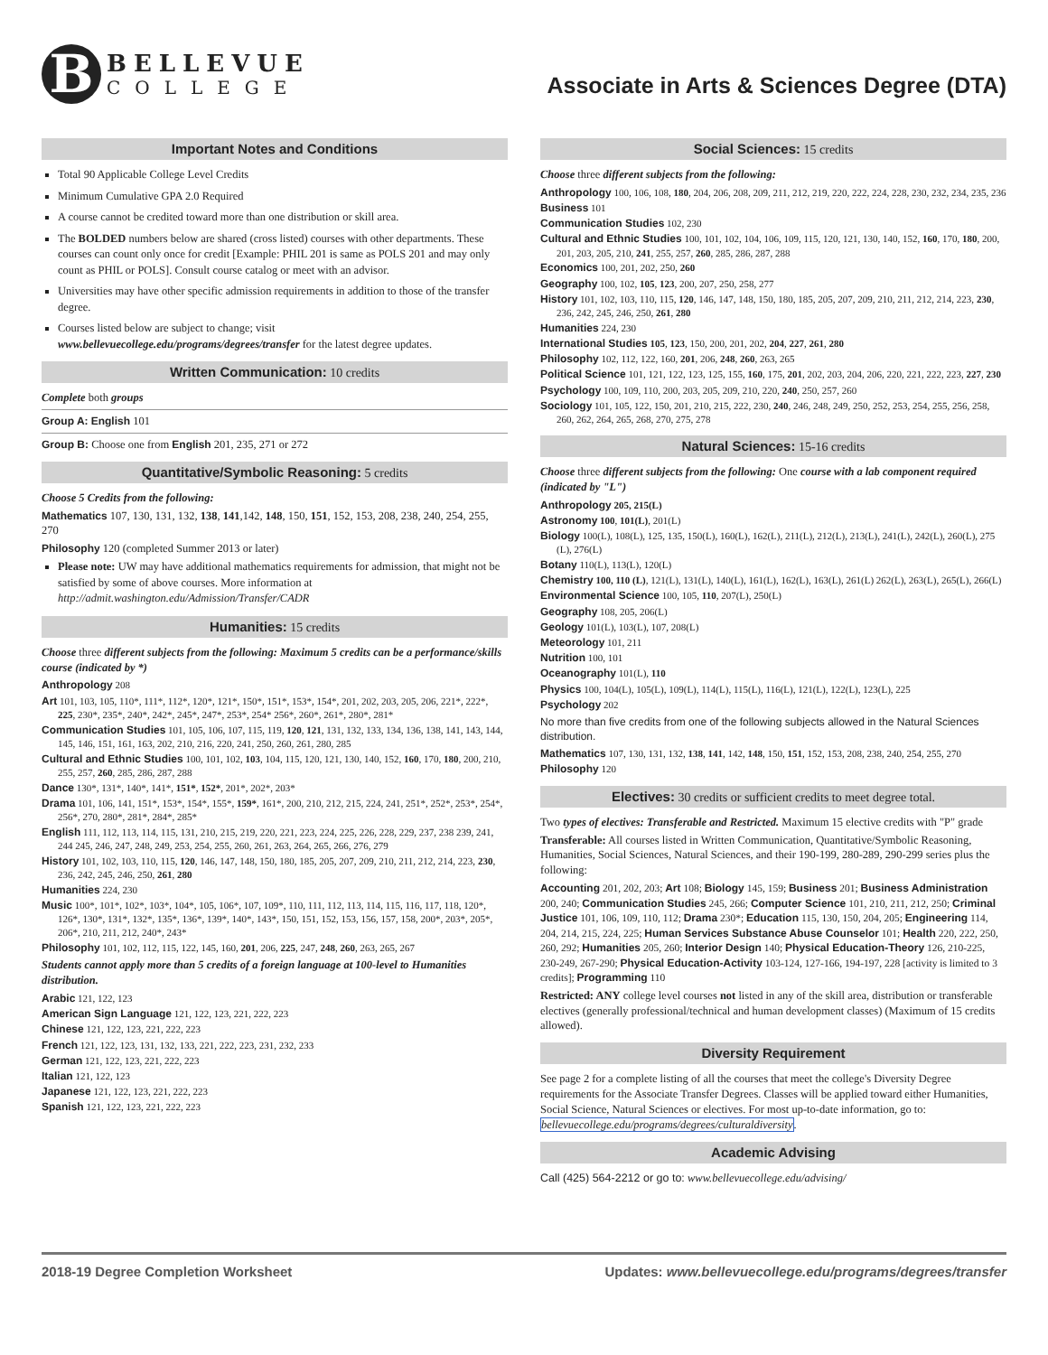B
BELLEVUE
COLLEGE
Associate in Arts & Sciences Degree (DTA)
Important Notes and Conditions
Total 90 Applicable College Level Credits
Minimum Cumulative GPA 2.0 Required
A course cannot be credited toward more than one distribution or skill area.
The BOLDED numbers below are shared (cross listed) courses with other departments. These courses can count only once for credit [Example: PHIL 201 is same as POLS 201 and may only count as PHIL or POLS]. Consult course catalog or meet with an advisor.
Universities may have other specific admission requirements in addition to those of the transfer degree.
Courses listed below are subject to change; visit www.bellevuecollege.edu/programs/degrees/transfer for the latest degree updates.
Written Communication: 10 credits
Complete both groups
Group A: English 101
Group B: Choose one from English 201, 235, 271 or 272
Quantitative/Symbolic Reasoning: 5 credits
Choose 5 Credits from the following:
Mathematics 107, 130, 131, 132, 138, 141,142, 148, 150, 151, 152, 153, 208, 238, 240, 254, 255, 270
Philosophy 120 (completed Summer 2013 or later)
Please note: UW may have additional mathematics requirements for admission, that might not be satisfied by some of above courses. More information at http://admit.washington.edu/Admission/Transfer/CADR
Humanities: 15 credits
Choose three different subjects from the following: Maximum 5 credits can be a performance/skills course (indicated by *)
Anthropology 208
Art 101, 103, 105, 110*, 111*, 112*, 120*, 121*, 150*, 151*, 153*, 154*, 201, 202, 203, 205, 206, 221*, 222*, 225, 230*, 235*, 240*, 242*, 245*, 247*, 253*, 254* 256*, 260*, 261*, 280*, 281*
Communication Studies 101, 105, 106, 107, 115, 119, 120, 121, 131, 132, 133, 134, 136, 138, 141, 143, 144, 145, 146, 151, 161, 163, 202, 210, 216, 220, 241, 250, 260, 261, 280, 285
Cultural and Ethnic Studies 100, 101, 102, 103, 104, 115, 120, 121, 130, 140, 152, 160, 170, 180, 200, 210, 255, 257, 260, 285, 286, 287, 288
Dance 130*, 131*, 140*, 141*, 151*, 152*, 201*, 202*, 203*
Drama 101, 106, 141, 151*, 153*, 154*, 155*, 159*, 161*, 200, 210, 212, 215, 224, 241, 251*, 252*, 253*, 254*, 256*, 270, 280*, 281*, 284*, 285*
English 111, 112, 113, 114, 115, 131, 210, 215, 219, 220, 221, 223, 224, 225, 226, 228, 229, 237, 238 239, 241, 244 245, 246, 247, 248, 249, 253, 254, 255, 260, 261, 263, 264, 265, 266, 276, 279
History 101, 102, 103, 110, 115, 120, 146, 147, 148, 150, 180, 185, 205, 207, 209, 210, 211, 212, 214, 223, 230, 236, 242, 245, 246, 250, 261, 280
Humanities 224, 230
Music 100*, 101*, 102*, 103*, 104*, 105, 106*, 107, 109*, 110, 111, 112, 113, 114, 115, 116, 117, 118, 120*, 126*, 130*, 131*, 132*, 135*, 136*, 139*, 140*, 143*, 150, 151, 152, 153, 156, 157, 158, 200*, 203*, 205*, 206*, 210, 211, 212, 240*, 243*
Philosophy 101, 102, 112, 115, 122, 145, 160, 201, 206, 225, 247, 248, 260, 263, 265, 267
Students cannot apply more than 5 credits of a foreign language at 100-level to Humanities distribution.
Arabic 121, 122, 123
American Sign Language 121, 122, 123, 221, 222, 223
Chinese 121, 122, 123, 221, 222, 223
French 121, 122, 123, 131, 132, 133, 221, 222, 223, 231, 232, 233
German 121, 122, 123, 221, 222, 223
Italian 121, 122, 123
Japanese 121, 122, 123, 221, 222, 223
Spanish 121, 122, 123, 221, 222, 223
Social Sciences: 15 credits
Choose three different subjects from the following:
Anthropology 100, 106, 108, 180, 204, 206, 208, 209, 211, 212, 219, 220, 222, 224, 228, 230, 232, 234, 235, 236
Business 101
Communication Studies 102, 230
Cultural and Ethnic Studies 100, 101, 102, 104, 106, 109, 115, 120, 121, 130, 140, 152, 160, 170, 180, 200, 201, 203, 205, 210, 241, 255, 257, 260, 285, 286, 287, 288
Economics 100, 201, 202, 250, 260
Geography 100, 102, 105, 123, 200, 207, 250, 258, 277
History 101, 102, 103, 110, 115, 120, 146, 147, 148, 150, 180, 185, 205, 207, 209, 210, 211, 212, 214, 223, 230, 236, 242, 245, 246, 250, 261, 280
Humanities 224, 230
International Studies 105, 123, 150, 200, 201, 202, 204, 227, 261, 280
Philosophy 102, 112, 122, 160, 201, 206, 248, 260, 263, 265
Political Science 101, 121, 122, 123, 125, 155, 160, 175, 201, 202, 203, 204, 206, 220, 221, 222, 223, 227, 230
Psychology 100, 109, 110, 200, 203, 205, 209, 210, 220, 240, 250, 257, 260
Sociology 101, 105, 122, 150, 201, 210, 215, 222, 230, 240, 246, 248, 249, 250, 252, 253, 254, 255, 256, 258, 260, 262, 264, 265, 268, 270, 275, 278
Natural Sciences: 15-16 credits
Choose three different subjects from the following: One course with a lab component required (indicated by "L")
Anthropology 205, 215(L)
Astronomy 100, 101(L), 201(L)
Biology 100(L), 108(L), 125, 135, 150(L), 160(L), 162(L), 211(L), 212(L), 213(L), 241(L), 242(L), 260(L), 275 (L), 276(L)
Botany 110(L), 113(L), 120(L)
Chemistry 100, 110 (L), 121(L), 131(L), 140(L), 161(L), 162(L), 163(L), 261(L) 262(L), 263(L), 265(L), 266(L)
Environmental Science 100, 105, 110, 207(L), 250(L)
Geography 108, 205, 206(L)
Geology 101(L), 103(L), 107, 208(L)
Meteorology 101, 211
Nutrition 100, 101
Oceanography 101(L), 110
Physics 100, 104(L), 105(L), 109(L), 114(L), 115(L), 116(L), 121(L), 122(L), 123(L), 225
Psychology 202
No more than five credits from one of the following subjects allowed in the Natural Sciences distribution.
Mathematics 107, 130, 131, 132, 138, 141, 142, 148, 150, 151, 152, 153, 208, 238, 240, 254, 255, 270
Philosophy 120
Electives: 30 credits or sufficient credits to meet degree total.
Two types of electives: Transferable and Restricted. Maximum 15 elective credits with "P" grade
Transferable: All courses listed in Written Communication, Quantitative/Symbolic Reasoning, Humanities, Social Sciences, Natural Sciences, and their 190-199, 280-289, 290-299 series plus the following:
Accounting 201, 202, 203; Art 108; Biology 145, 159; Business 201; Business Administration 200, 240; Communication Studies 245, 266; Computer Science 101, 210, 211, 212, 250; Criminal Justice 101, 106, 109, 110, 112; Drama 230*; Education 115, 130, 150, 204, 205; Engineering 114, 204, 214, 215, 224, 225; Human Services Substance Abuse Counselor 101; Health 220, 222, 250, 260, 292; Humanities 205, 260; Interior Design 140; Physical Education-Theory 126, 210-225, 230-249, 267-290; Physical Education-Activity 103-124, 127-166, 194-197, 228 [activity is limited to 3 credits]; Programming 110
Restricted: ANY college level courses not listed in any of the skill area, distribution or transferable electives (generally professional/technical and human development classes) (Maximum of 15 credits allowed).
Diversity Requirement
See page 2 for a complete listing of all the courses that meet the college's Diversity Degree requirements for the Associate Transfer Degrees. Classes will be applied toward either Humanities, Social Science, Natural Sciences or electives. For most up-to-date information, go to: bellevuecollege.edu/programs/degrees/culturaldiversity.
Academic Advising
Call (425) 564-2212 or go to: www.bellevuecollege.edu/advising/
2018-19 Degree Completion Worksheet Updates: www.bellevuecollege.edu/programs/degrees/transfer